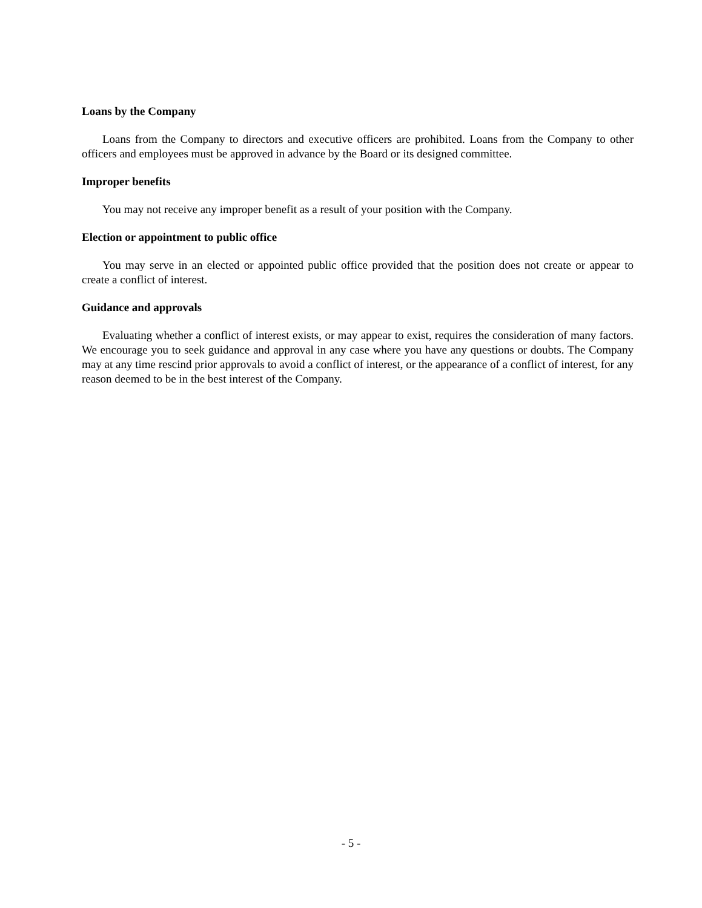Loans by the Company
Loans from the Company to directors and executive officers are prohibited. Loans from the Company to other officers and employees must be approved in advance by the Board or its designed committee.
Improper benefits
You may not receive any improper benefit as a result of your position with the Company.
Election or appointment to public office
You may serve in an elected or appointed public office provided that the position does not create or appear to create a conflict of interest.
Guidance and approvals
Evaluating whether a conflict of interest exists, or may appear to exist, requires the consideration of many factors. We encourage you to seek guidance and approval in any case where you have any questions or doubts. The Company may at any time rescind prior approvals to avoid a conflict of interest, or the appearance of a conflict of interest, for any reason deemed to be in the best interest of the Company.
- 5 -